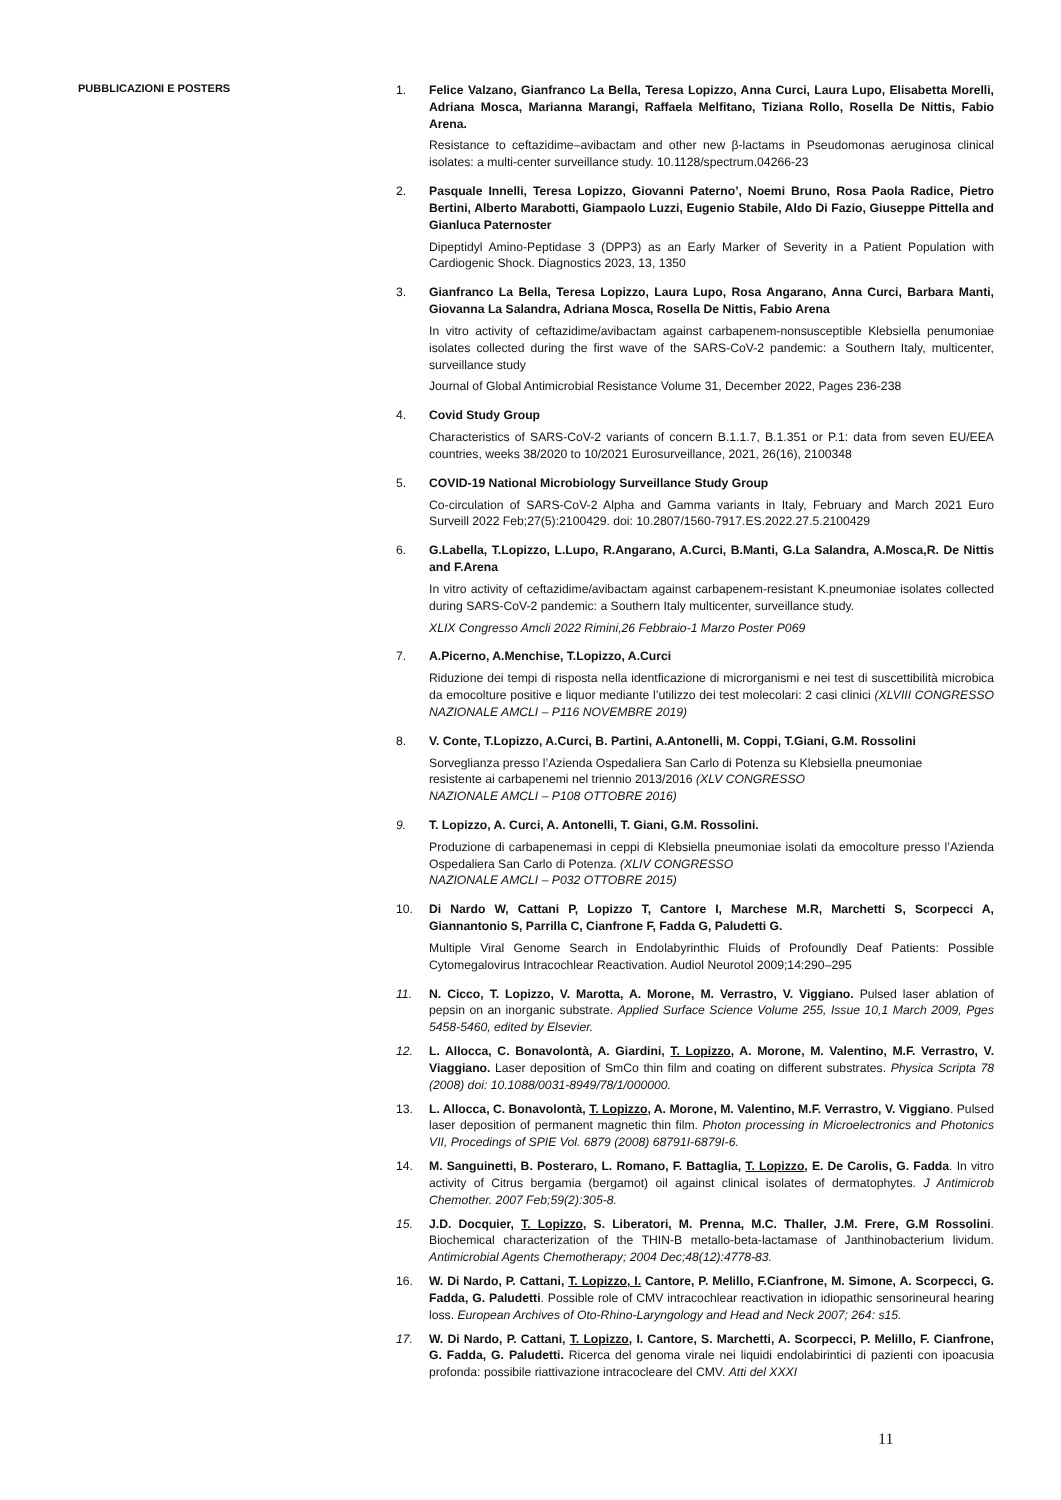PUBBLICAZIONI E POSTERS
1. Felice Valzano, Gianfranco La Bella, Teresa Lopizzo, Anna Curci, Laura Lupo, Elisabetta Morelli, Adriana Mosca, Marianna Marangi, Raffaela Melfitano, Tiziana Rollo, Rosella De Nittis, Fabio Arena.
Resistance to ceftazidime–avibactam and other new β-lactams in Pseudomonas aeruginosa clinical isolates: a multi-center surveillance study. 10.1128/spectrum.04266-23
2. Pasquale Innelli, Teresa Lopizzo, Giovanni Paterno’, Noemi Bruno, Rosa Paola Radice, Pietro Bertini, Alberto Marabotti, Giampaolo Luzzi, Eugenio Stabile, Aldo Di Fazio, Giuseppe Pittella and Gianluca Paternoster
Dipeptidyl Amino-Peptidase 3 (DPP3) as an Early Marker of Severity in a Patient Population with Cardiogenic Shock. Diagnostics 2023, 13, 1350
3. Gianfranco La Bella, Teresa Lopizzo, Laura Lupo, Rosa Angarano, Anna Curci, Barbara Manti, Giovanna La Salandra, Adriana Mosca, Rosella De Nittis, Fabio Arena
In vitro activity of ceftazidime/avibactam against carbapenem-nonsusceptible Klebsiella penumoniae isolates collected during the first wave of the SARS-CoV-2 pandemic: a Southern Italy, multicenter, surveillance study
Journal of Global Antimicrobial Resistance Volume 31, December 2022, Pages 236-238
4. Covid Study Group
Characteristics of SARS-CoV-2 variants of concern B.1.1.7, B.1.351 or P.1: data from seven EU/EEA countries, weeks 38/2020 to 10/2021 Eurosurveillance, 2021, 26(16), 2100348
5. COVID-19 National Microbiology Surveillance Study Group
Co-circulation of SARS-CoV-2 Alpha and Gamma variants in Italy, February and March 2021 Euro Surveill 2022 Feb;27(5):2100429. doi: 10.2807/1560-7917.ES.2022.27.5.2100429
6. G.Labella, T.Lopizzo, L.Lupo, R.Angarano, A.Curci, B.Manti, G.La Salandra, A.Mosca,R. De Nittis and F.Arena
In vitro activity of ceftazidime/avibactam against carbapenem-resistant K.pneumoniae isolates collected during SARS-CoV-2 pandemic: a Southern Italy multicenter, surveillance study.
XLIX Congresso Amcli 2022 Rimini,26 Febbraio-1 Marzo Poster P069
7. A.Picerno, A.Menchise, T.Lopizzo, A.Curci
Riduzione dei tempi di risposta nella identficazione di microrganismi e nei test di suscettibilità microbica da emocolture positive e liquor mediante l’utilizzo dei test molecolari: 2 casi clinici (XLVIII CONGRESSO NAZIONALE AMCLI – P116 NOVEMBRE 2019)
8. V. Conte, T.Lopizzo, A.Curci, B. Partini, A.Antonelli, M. Coppi, T.Giani, G.M. Rossolini
Sorveglianza presso l’Azienda Ospedaliera San Carlo di Potenza su Klebsiella pneumoniae
resistente ai carbapenemi nel triennio 2013/2016 (XLV CONGRESSO
NAZIONALE AMCLI – P108 OTTOBRE 2016)
9. T. Lopizzo, A. Curci, A. Antonelli, T. Giani, G.M. Rossolini.
Produzione di carbapenemasi in ceppi di Klebsiella pneumoniae isolati da emocolture presso l’Azienda Ospedaliera San Carlo di Potenza. (XLIV CONGRESSO
NAZIONALE AMCLI – P032 OTTOBRE 2015)
10. Di Nardo W, Cattani P, Lopizzo T, Cantore I, Marchese M.R, Marchetti S, Scorpecci A, Giannantonio S, Parrilla C, Cianfrone F, Fadda G, Paludetti G.
Multiple Viral Genome Search in Endolabyrinthic Fluids of Profoundly Deaf Patients: Possible Cytomegalovirus Intracochlear Reactivation. Audiol Neurotol 2009;14:290–295
11. N. Cicco, T. Lopizzo, V. Marotta, A. Morone, M. Verrastro, V. Viggiano. Pulsed laser ablation of pepsin on an inorganic substrate. Applied Surface Science Volume 255, Issue 10,1 March 2009, Pges 5458-5460, edited by Elsevier.
12. L. Allocca, C. Bonavolontà, A. Giardini, T. Lopizzo, A. Morone, M. Valentino, M.F. Verrastro, V. Viaggiano. Laser deposition of SmCo thin film and coating on different substrates. Physica Scripta 78 (2008) doi: 10.1088/0031-8949/78/1/000000.
13. L. Allocca, C. Bonavolontà, T. Lopizzo, A. Morone, M. Valentino, M.F. Verrastro, V. Viggiano. Pulsed laser deposition of permanent magnetic thin film. Photon processing in Microelectronics and Photonics VII, Procedings of SPIE Vol. 6879 (2008) 68791I-6879I-6.
14. M. Sanguinetti, B. Posteraro, L. Romano, F. Battaglia, T. Lopizzo, E. De Carolis, G. Fadda. In vitro activity of Citrus bergamia (bergamot) oil against clinical isolates of dermatophytes. J Antimicrob Chemother. 2007 Feb;59(2):305-8.
15. J.D. Docquier, T. Lopizzo, S. Liberatori, M. Prenna, M.C. Thaller, J.M. Frere, G.M Rossolini. Biochemical characterization of the THIN-B metallo-beta-lactamase of Janthinobacterium lividum. Antimicrobial Agents Chemotherapy; 2004 Dec;48(12):4778-83.
16. W. Di Nardo, P. Cattani, T. Lopizzo, I. Cantore, P. Melillo, F.Cianfrone, M. Simone, A. Scorpecci, G. Fadda, G. Paludetti. Possible role of CMV intracochlear reactivation in idiopathic sensorineural hearing loss. European Archives of Oto-Rhino-Laryngology and Head and Neck 2007; 264: s15.
17. W. Di Nardo, P. Cattani, T. Lopizzo, I. Cantore, S. Marchetti, A. Scorpecci, P. Melillo, F. Cianfrone, G. Fadda, G. Paludetti. Ricerca del genoma virale nei liquidi endolabirintici di pazienti con ipoacusia profonda: possibile riattivazione intracocleare del CMV. Atti del XXXI
11